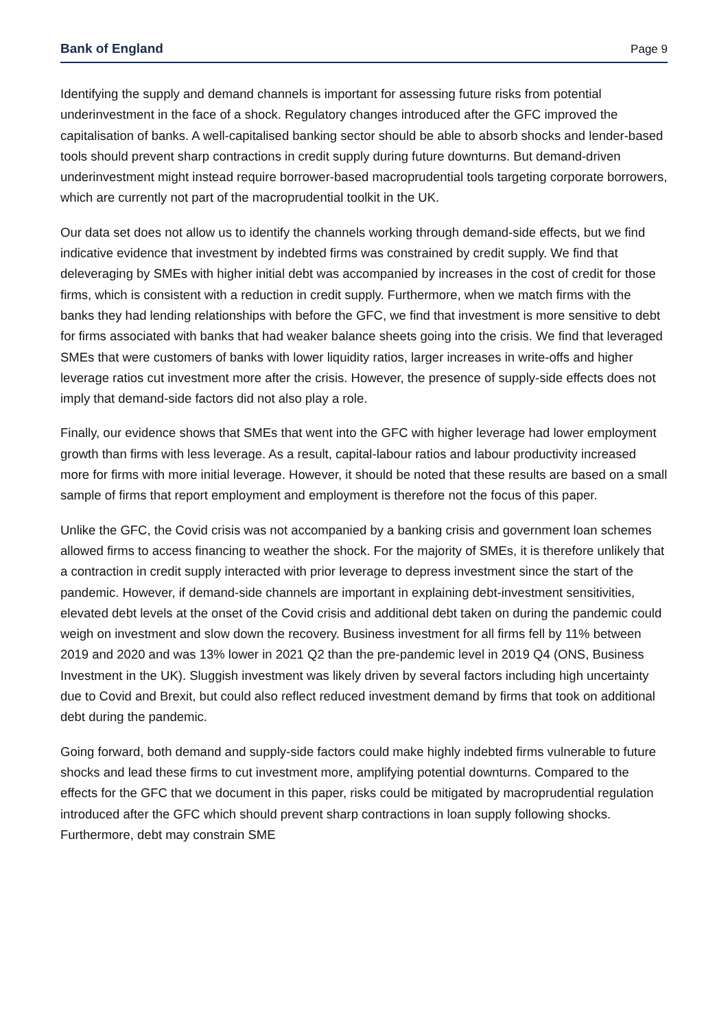Bank of England Page 9
Identifying the supply and demand channels is important for assessing future risks from potential underinvestment in the face of a shock. Regulatory changes introduced after the GFC improved the capitalisation of banks. A well-capitalised banking sector should be able to absorb shocks and lender-based tools should prevent sharp contractions in credit supply during future downturns. But demand-driven underinvestment might instead require borrower-based macroprudential tools targeting corporate borrowers, which are currently not part of the macroprudential toolkit in the UK.
Our data set does not allow us to identify the channels working through demand-side effects, but we find indicative evidence that investment by indebted firms was constrained by credit supply. We find that deleveraging by SMEs with higher initial debt was accompanied by increases in the cost of credit for those firms, which is consistent with a reduction in credit supply. Furthermore, when we match firms with the banks they had lending relationships with before the GFC, we find that investment is more sensitive to debt for firms associated with banks that had weaker balance sheets going into the crisis. We find that leveraged SMEs that were customers of banks with lower liquidity ratios, larger increases in write-offs and higher leverage ratios cut investment more after the crisis. However, the presence of supply-side effects does not imply that demand-side factors did not also play a role.
Finally, our evidence shows that SMEs that went into the GFC with higher leverage had lower employment growth than firms with less leverage. As a result, capital-labour ratios and labour productivity increased more for firms with more initial leverage. However, it should be noted that these results are based on a small sample of firms that report employment and employment is therefore not the focus of this paper.
Unlike the GFC, the Covid crisis was not accompanied by a banking crisis and government loan schemes allowed firms to access financing to weather the shock. For the majority of SMEs, it is therefore unlikely that a contraction in credit supply interacted with prior leverage to depress investment since the start of the pandemic. However, if demand-side channels are important in explaining debt-investment sensitivities, elevated debt levels at the onset of the Covid crisis and additional debt taken on during the pandemic could weigh on investment and slow down the recovery. Business investment for all firms fell by 11% between 2019 and 2020 and was 13% lower in 2021 Q2 than the pre-pandemic level in 2019 Q4 (ONS, Business Investment in the UK). Sluggish investment was likely driven by several factors including high uncertainty due to Covid and Brexit, but could also reflect reduced investment demand by firms that took on additional debt during the pandemic.
Going forward, both demand and supply-side factors could make highly indebted firms vulnerable to future shocks and lead these firms to cut investment more, amplifying potential downturns. Compared to the effects for the GFC that we document in this paper, risks could be mitigated by macroprudential regulation introduced after the GFC which should prevent sharp contractions in loan supply following shocks. Furthermore, debt may constrain SME